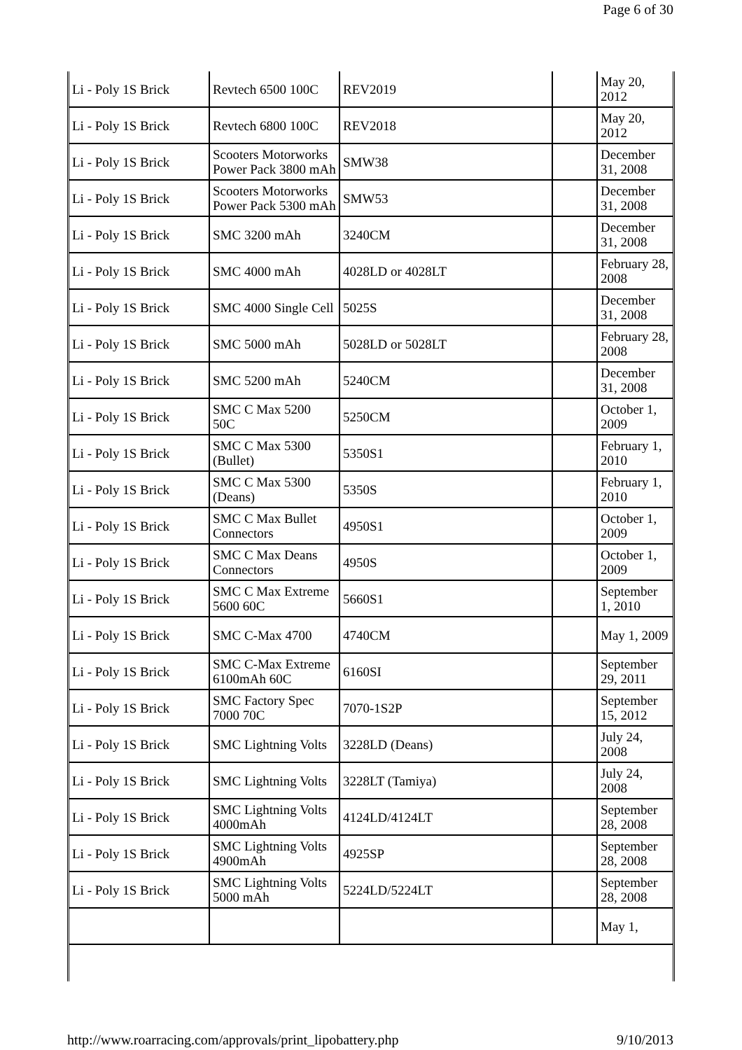Page 6 of 30
| Li - Poly 1S Brick | Revtech 6500 100C | REV2019 | | May 20, 2012 |
| Li - Poly 1S Brick | Revtech 6800 100C | REV2018 | | May 20, 2012 |
| Li - Poly 1S Brick | Scooters Motorworks Power Pack 3800 mAh | SMW38 | | December 31, 2008 |
| Li - Poly 1S Brick | Scooters Motorworks Power Pack 5300 mAh | SMW53 | | December 31, 2008 |
| Li - Poly 1S Brick | SMC 3200 mAh | 3240CM | | December 31, 2008 |
| Li - Poly 1S Brick | SMC 4000 mAh | 4028LD or 4028LT | | February 28, 2008 |
| Li - Poly 1S Brick | SMC 4000 Single Cell | 5025S | | December 31, 2008 |
| Li - Poly 1S Brick | SMC 5000 mAh | 5028LD or 5028LT | | February 28, 2008 |
| Li - Poly 1S Brick | SMC 5200 mAh | 5240CM | | December 31, 2008 |
| Li - Poly 1S Brick | SMC C Max 5200 50C | 5250CM | | October 1, 2009 |
| Li - Poly 1S Brick | SMC C Max 5300 (Bullet) | 5350S1 | | February 1, 2010 |
| Li - Poly 1S Brick | SMC C Max 5300 (Deans) | 5350S | | February 1, 2010 |
| Li - Poly 1S Brick | SMC C Max Bullet Connectors | 4950S1 | | October 1, 2009 |
| Li - Poly 1S Brick | SMC C Max Deans Connectors | 4950S | | October 1, 2009 |
| Li - Poly 1S Brick | SMC C Max Extreme 5600 60C | 5660S1 | | September 1, 2010 |
| Li - Poly 1S Brick | SMC C-Max 4700 | 4740CM | | May 1, 2009 |
| Li - Poly 1S Brick | SMC C-Max Extreme 6100mAh 60C | 6160SI | | September 29, 2011 |
| Li - Poly 1S Brick | SMC Factory Spec 7000 70C | 7070-1S2P | | September 15, 2012 |
| Li - Poly 1S Brick | SMC Lightning Volts | 3228LD (Deans) | | July 24, 2008 |
| Li - Poly 1S Brick | SMC Lightning Volts | 3228LT (Tamiya) | | July 24, 2008 |
| Li - Poly 1S Brick | SMC Lightning Volts 4000mAh | 4124LD/4124LT | | September 28, 2008 |
| Li - Poly 1S Brick | SMC Lightning Volts 4900mAh | 4925SP | | September 28, 2008 |
| Li - Poly 1S Brick | SMC Lightning Volts 5000 mAh | 5224LD/5224LT | | September 28, 2008 |
| | | | | May 1, |
http://www.roarracing.com/approvals/print_lipobattery.php 9/10/2013